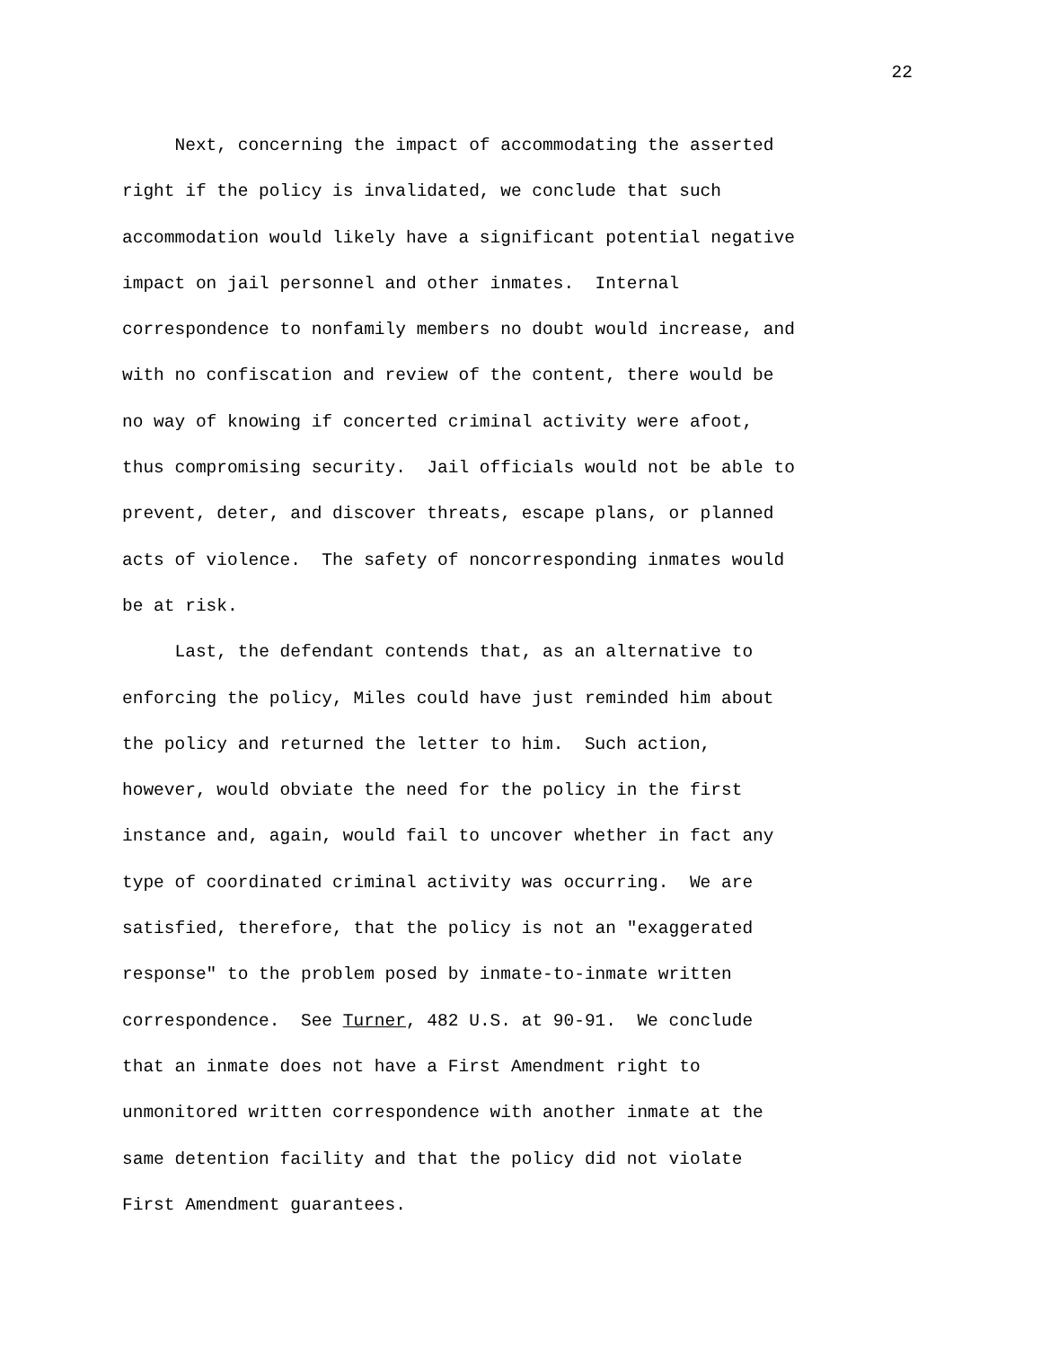22
Next, concerning the impact of accommodating the asserted
right if the policy is invalidated, we conclude that such
accommodation would likely have a significant potential negative
impact on jail personnel and other inmates. Internal
correspondence to nonfamily members no doubt would increase, and
with no confiscation and review of the content, there would be
no way of knowing if concerted criminal activity were afoot,
thus compromising security. Jail officials would not be able to
prevent, deter, and discover threats, escape plans, or planned
acts of violence. The safety of noncorresponding inmates would
be at risk.
Last, the defendant contends that, as an alternative to
enforcing the policy, Miles could have just reminded him about
the policy and returned the letter to him. Such action,
however, would obviate the need for the policy in the first
instance and, again, would fail to uncover whether in fact any
type of coordinated criminal activity was occurring. We are
satisfied, therefore, that the policy is not an "exaggerated
response" to the problem posed by inmate-to-inmate written
correspondence. See Turner, 482 U.S. at 90-91. We conclude
that an inmate does not have a First Amendment right to
unmonitored written correspondence with another inmate at the
same detention facility and that the policy did not violate
First Amendment guarantees.